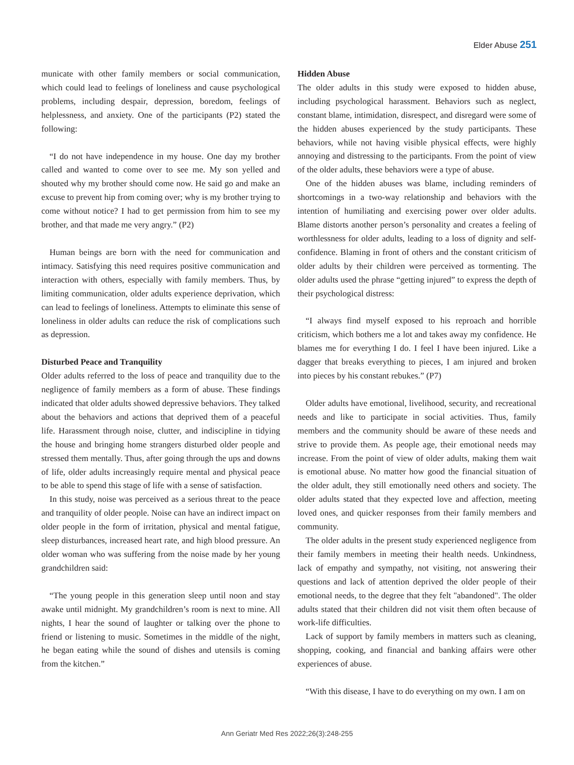Elder Abuse 251
municate with other family members or social communication, which could lead to feelings of loneliness and cause psychological problems, including despair, depression, boredom, feelings of helplessness, and anxiety. One of the participants (P2) stated the following:
“I do not have independence in my house. One day my brother called and wanted to come over to see me. My son yelled and shouted why my brother should come now. He said go and make an excuse to prevent hip from coming over; why is my brother trying to come without notice? I had to get permission from him to see my brother, and that made me very angry.” (P2)
Human beings are born with the need for communication and intimacy. Satisfying this need requires positive communication and interaction with others, especially with family members. Thus, by limiting communication, older adults experience deprivation, which can lead to feelings of loneliness. Attempts to eliminate this sense of loneliness in older adults can reduce the risk of complications such as depression.
Disturbed Peace and Tranquility
Older adults referred to the loss of peace and tranquility due to the negligence of family members as a form of abuse. These findings indicated that older adults showed depressive behaviors. They talked about the behaviors and actions that deprived them of a peaceful life. Harassment through noise, clutter, and indiscipline in tidying the house and bringing home strangers disturbed older people and stressed them mentally. Thus, after going through the ups and downs of life, older adults increasingly require mental and physical peace to be able to spend this stage of life with a sense of satisfaction.
In this study, noise was perceived as a serious threat to the peace and tranquility of older people. Noise can have an indirect impact on older people in the form of irritation, physical and mental fatigue, sleep disturbances, increased heart rate, and high blood pressure. An older woman who was suffering from the noise made by her young grandchildren said:
“The young people in this generation sleep until noon and stay awake until midnight. My grandchildren’s room is next to mine. All nights, I hear the sound of laughter or talking over the phone to friend or listening to music. Sometimes in the middle of the night, he began eating while the sound of dishes and utensils is coming from the kitchen.”
Hidden Abuse
The older adults in this study were exposed to hidden abuse, including psychological harassment. Behaviors such as neglect, constant blame, intimidation, disrespect, and disregard were some of the hidden abuses experienced by the study participants. These behaviors, while not having visible physical effects, were highly annoying and distressing to the participants. From the point of view of the older adults, these behaviors were a type of abuse.
One of the hidden abuses was blame, including reminders of shortcomings in a two-way relationship and behaviors with the intention of humiliating and exercising power over older adults. Blame distorts another person’s personality and creates a feeling of worthlessness for older adults, leading to a loss of dignity and self-confidence. Blaming in front of others and the constant criticism of older adults by their children were perceived as tormenting. The older adults used the phrase “getting injured” to express the depth of their psychological distress:
“I always find myself exposed to his reproach and horrible criticism, which bothers me a lot and takes away my confidence. He blames me for everything I do. I feel I have been injured. Like a dagger that breaks everything to pieces, I am injured and broken into pieces by his constant rebukes.” (P7)
Older adults have emotional, livelihood, security, and recreational needs and like to participate in social activities. Thus, family members and the community should be aware of these needs and strive to provide them. As people age, their emotional needs may increase. From the point of view of older adults, making them wait is emotional abuse. No matter how good the financial situation of the older adult, they still emotionally need others and society. The older adults stated that they expected love and affection, meeting loved ones, and quicker responses from their family members and community.
The older adults in the present study experienced negligence from their family members in meeting their health needs. Unkindness, lack of empathy and sympathy, not visiting, not answering their questions and lack of attention deprived the older people of their emotional needs, to the degree that they felt "abandoned". The older adults stated that their children did not visit them often because of work-life difficulties.
Lack of support by family members in matters such as cleaning, shopping, cooking, and financial and banking affairs were other experiences of abuse.
“With this disease, I have to do everything on my own. I am on
Ann Geriatr Med Res 2022;26(3):248-255